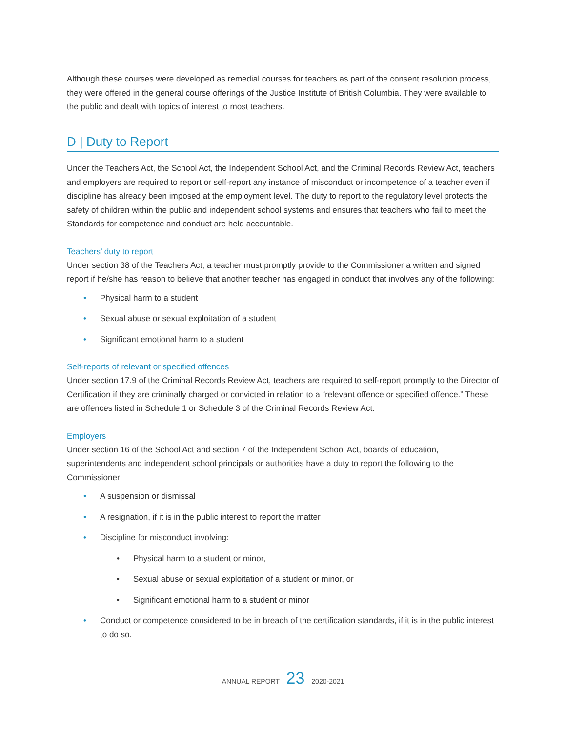Although these courses were developed as remedial courses for teachers as part of the consent resolution process, they were offered in the general course offerings of the Justice Institute of British Columbia. They were available to the public and dealt with topics of interest to most teachers.
D | Duty to Report
Under the Teachers Act, the School Act, the Independent School Act, and the Criminal Records Review Act, teachers and employers are required to report or self-report any instance of misconduct or incompetence of a teacher even if discipline has already been imposed at the employment level. The duty to report to the regulatory level protects the safety of children within the public and independent school systems and ensures that teachers who fail to meet the Standards for competence and conduct are held accountable.
Teachers’ duty to report
Under section 38 of the Teachers Act, a teacher must promptly provide to the Commissioner a written and signed report if he/she has reason to believe that another teacher has engaged in conduct that involves any of the following:
• Physical harm to a student
• Sexual abuse or sexual exploitation of a student
• Significant emotional harm to a student
Self-reports of relevant or specified offences
Under section 17.9 of the Criminal Records Review Act, teachers are required to self-report promptly to the Director of Certification if they are criminally charged or convicted in relation to a “relevant offence or specified offence.” These are offences listed in Schedule 1 or Schedule 3 of the Criminal Records Review Act.
Employers
Under section 16 of the School Act and section 7 of the Independent School Act, boards of education, superintendents and independent school principals or authorities have a duty to report the following to the Commissioner:
• A suspension or dismissal
• A resignation, if it is in the public interest to report the matter
• Discipline for misconduct involving:
• Physical harm to a student or minor,
• Sexual abuse or sexual exploitation of a student or minor, or
• Significant emotional harm to a student or minor
• Conduct or competence considered to be in breach of the certification standards, if it is in the public interest to do so.
ANNUAL REPORT 23 2020-2021